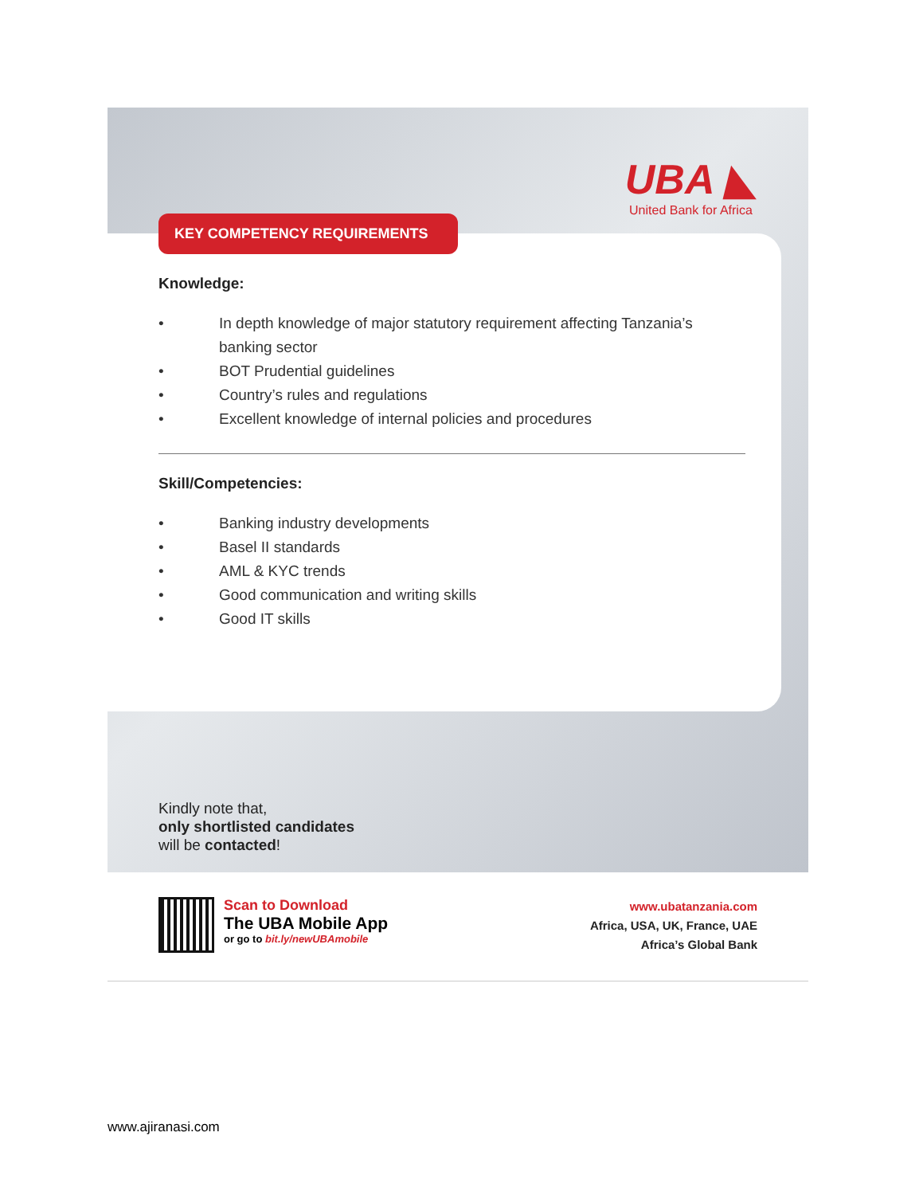UBA ◣
United Bank for Africa
KEY COMPETENCY REQUIREMENTS
Knowledge:
• In depth knowledge of major statutory requirement affecting Tanzania’s banking sector
• BOT Prudential guidelines
• Country’s rules and regulations
• Excellent knowledge of internal policies and procedures
Skill/Competencies:
• Banking industry developments
• Basel II standards
• AML & KYC trends
• Good communication and writing skills
• Good IT skills
Kindly note that,
only shortlisted candidates
will be contacted!
Scan to Download
The UBA Mobile App
or go to bit.ly/newUBAmobile
www.ubatanzania.com
Africa, USA, UK, France, UAE
Africa’s Global Bank
www.ajiranasi.com